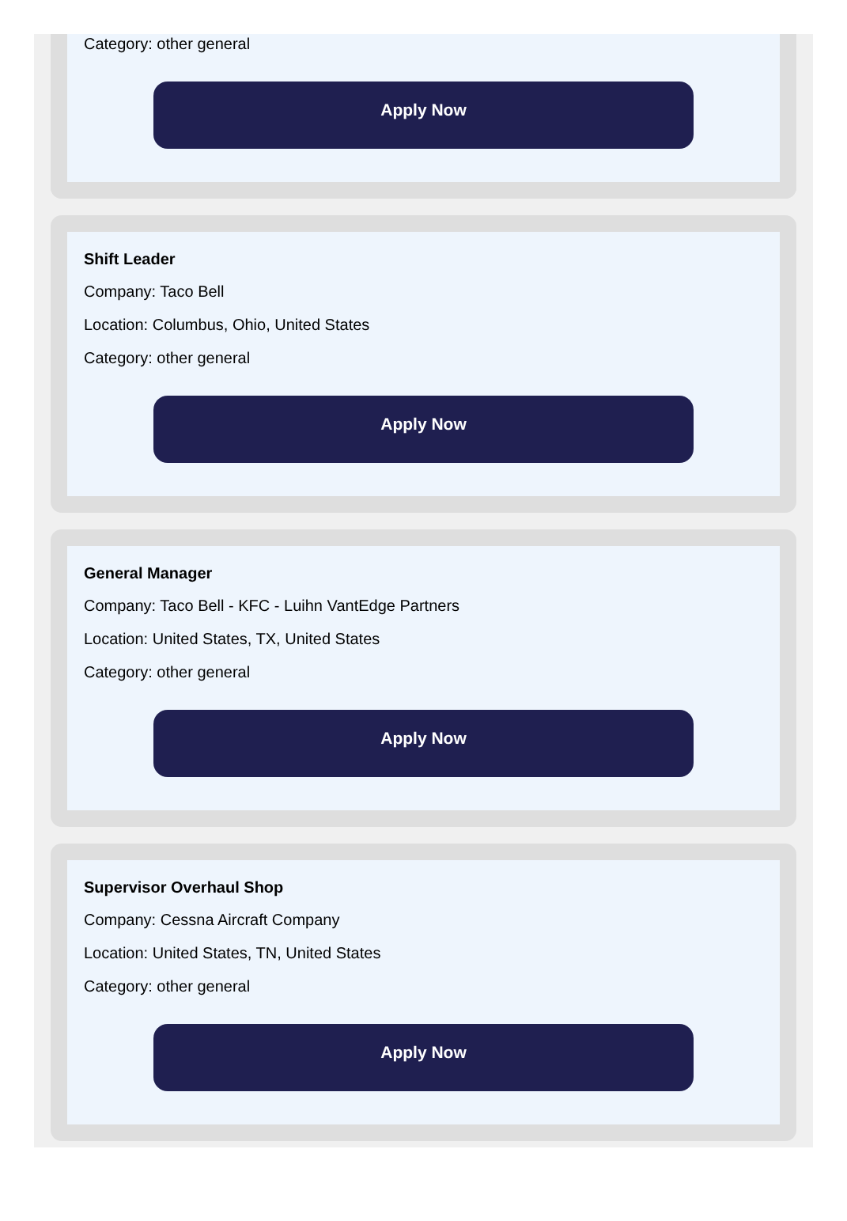Category: other general
Apply Now
Shift Leader
Company: Taco Bell
Location: Columbus, Ohio, United States
Category: other general
Apply Now
General Manager
Company: Taco Bell - KFC - Luihn VantEdge Partners
Location: United States, TX, United States
Category: other general
Apply Now
Supervisor Overhaul Shop
Company: Cessna Aircraft Company
Location: United States, TN, United States
Category: other general
Apply Now